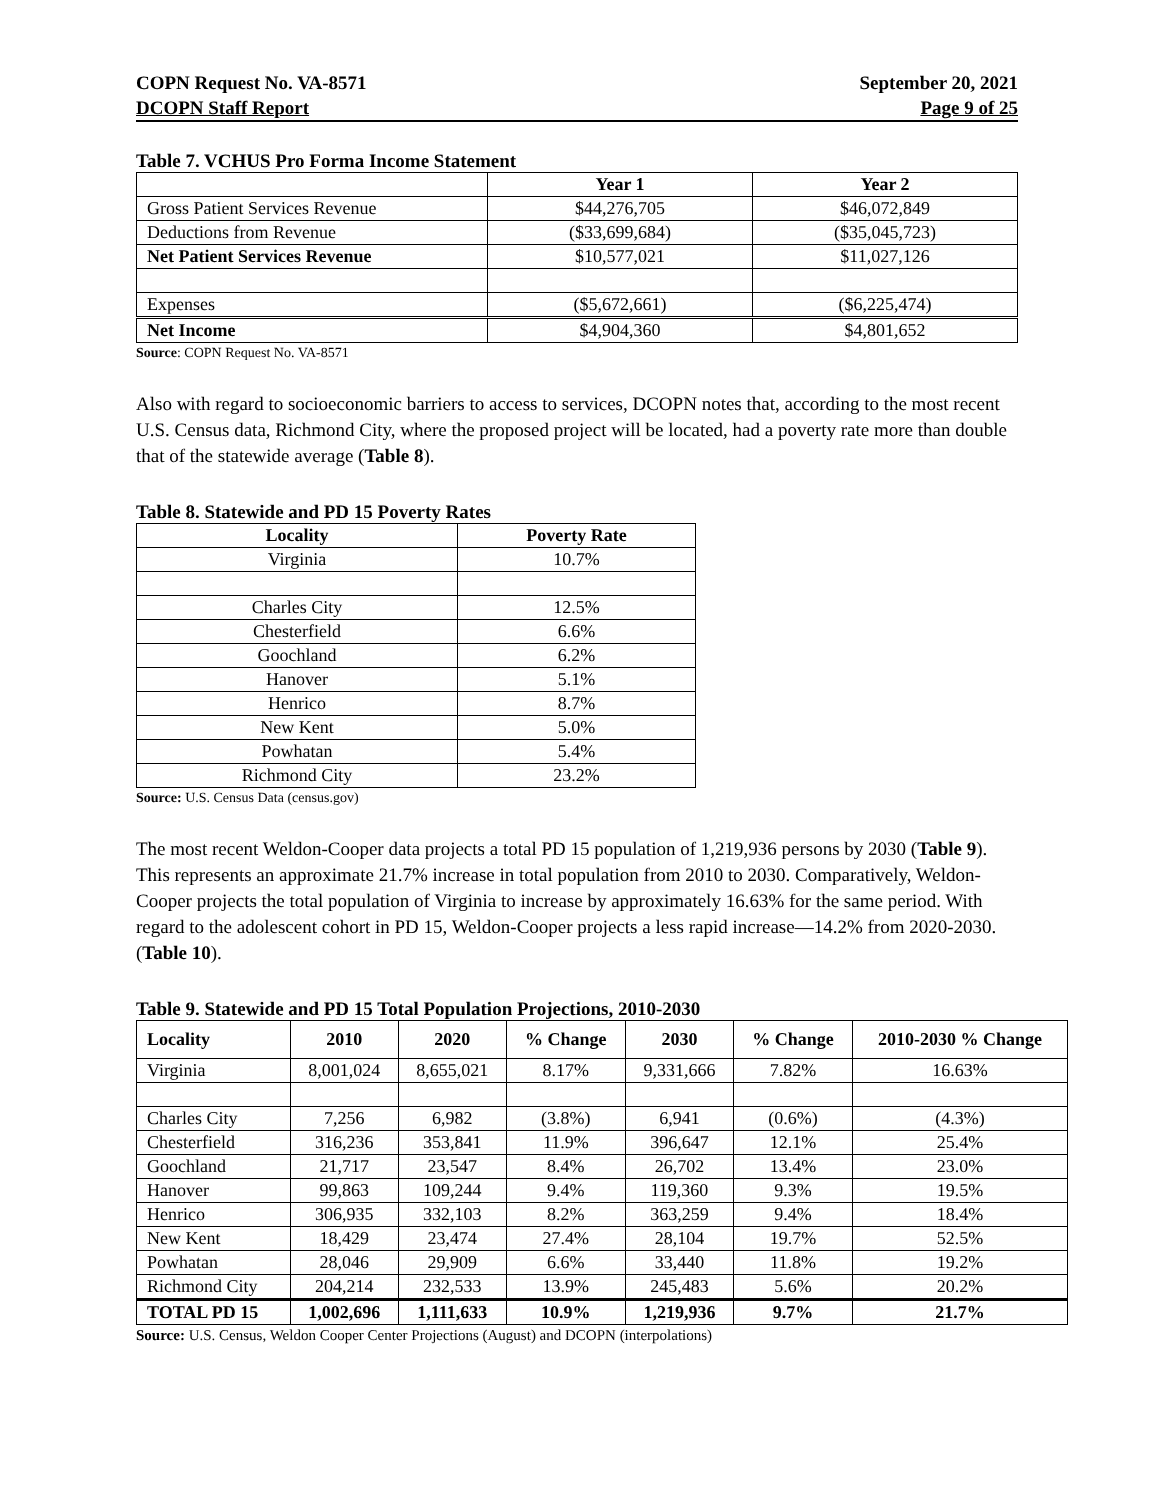COPN Request No. VA-8571
DCOPN Staff Report
September 20, 2021
Page 9 of 25
Table 7. VCHUS Pro Forma Income Statement
| | Year 1 | Year 2 |
| --- | --- | --- |
| Gross Patient Services Revenue | $44,276,705 | $46,072,849 |
| Deductions from Revenue | ($33,699,684) | ($35,045,723) |
| Net Patient Services Revenue | $10,577,021 | $11,027,126 |
| Expenses | ($5,672,661) | ($6,225,474) |
| Net Income | $4,904,360 | $4,801,652 |
Source: COPN Request No. VA-8571
Also with regard to socioeconomic barriers to access to services, DCOPN notes that, according to the most recent U.S. Census data, Richmond City, where the proposed project will be located, had a poverty rate more than double that of the statewide average (Table 8).
Table 8. Statewide and PD 15 Poverty Rates
| Locality | Poverty Rate |
| --- | --- |
| Virginia | 10.7% |
| Charles City | 12.5% |
| Chesterfield | 6.6% |
| Goochland | 6.2% |
| Hanover | 5.1% |
| Henrico | 8.7% |
| New Kent | 5.0% |
| Powhatan | 5.4% |
| Richmond City | 23.2% |
Source: U.S. Census Data (census.gov)
The most recent Weldon-Cooper data projects a total PD 15 population of 1,219,936 persons by 2030 (Table 9). This represents an approximate 21.7% increase in total population from 2010 to 2030. Comparatively, Weldon-Cooper projects the total population of Virginia to increase by approximately 16.63% for the same period. With regard to the adolescent cohort in PD 15, Weldon-Cooper projects a less rapid increase—14.2% from 2020-2030. (Table 10).
Table 9. Statewide and PD 15 Total Population Projections, 2010-2030
| Locality | 2010 | 2020 | % Change | 2030 | % Change | 2010-2030 % Change |
| --- | --- | --- | --- | --- | --- | --- |
| Virginia | 8,001,024 | 8,655,021 | 8.17% | 9,331,666 | 7.82% | 16.63% |
| Charles City | 7,256 | 6,982 | (3.8%) | 6,941 | (0.6%) | (4.3%) |
| Chesterfield | 316,236 | 353,841 | 11.9% | 396,647 | 12.1% | 25.4% |
| Goochland | 21,717 | 23,547 | 8.4% | 26,702 | 13.4% | 23.0% |
| Hanover | 99,863 | 109,244 | 9.4% | 119,360 | 9.3% | 19.5% |
| Henrico | 306,935 | 332,103 | 8.2% | 363,259 | 9.4% | 18.4% |
| New Kent | 18,429 | 23,474 | 27.4% | 28,104 | 19.7% | 52.5% |
| Powhatan | 28,046 | 29,909 | 6.6% | 33,440 | 11.8% | 19.2% |
| Richmond City | 204,214 | 232,533 | 13.9% | 245,483 | 5.6% | 20.2% |
| TOTAL PD 15 | 1,002,696 | 1,111,633 | 10.9% | 1,219,936 | 9.7% | 21.7% |
Source: U.S. Census, Weldon Cooper Center Projections (August) and DCOPN (interpolations)